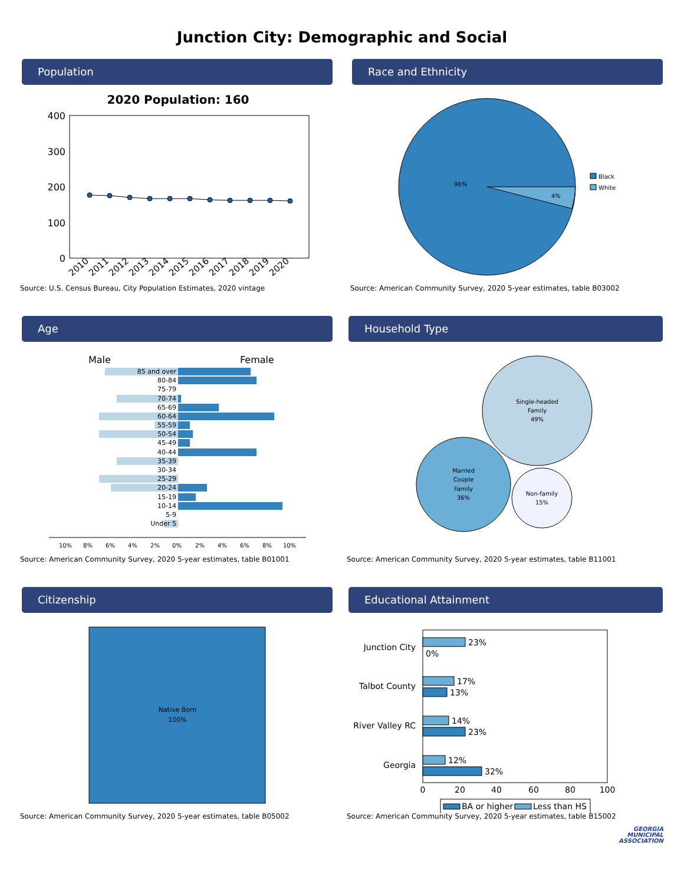Junction City: Demographic and Social
Population
2020 Population: 160
400
300
200
100
0
2010
2011
2012
2013
2014
2015
2016
2017
2018
2019
2020
Source: U.S. Census Bureau, City Population Estimates, 2020 vintage
Race and Ethnicity
96%
4%
Black
White
Source: American Community Survey, 2020 5-year estimates, table B03002
Age
Male
Female
85 and over
80-84
75-79
70-74
65-69
60-64
55-59
50-54
45-49
40-44
35-39
30-34
25-29
20-24
15-19
10-14
5-9
Under 5
10%
8%
6%
4%
2%
0%
2%
4%
6%
8%
10%
Source: American Community Survey, 2020 5-year estimates, table B01001
Household Type
Single-headed
Family
49%
Married
Couple
Family
36%
Non-family
15%
Source: American Community Survey, 2020 5-year estimates, table B11001
Citizenship
Native Born
100%
Source: American Community Survey, 2020 5-year estimates, table B05002
Educational Attainment
Junction City
Talbot County
River Valley RC
Georgia
23%
0%
17%
13%
14%
23%
12%
32%
0
20
40
60
80
100
BA or higher
Less than HS
Source: American Community Survey, 2020 5-year estimates, table B15002
GEORGIA
MUNICIPAL
ASSOCIATION